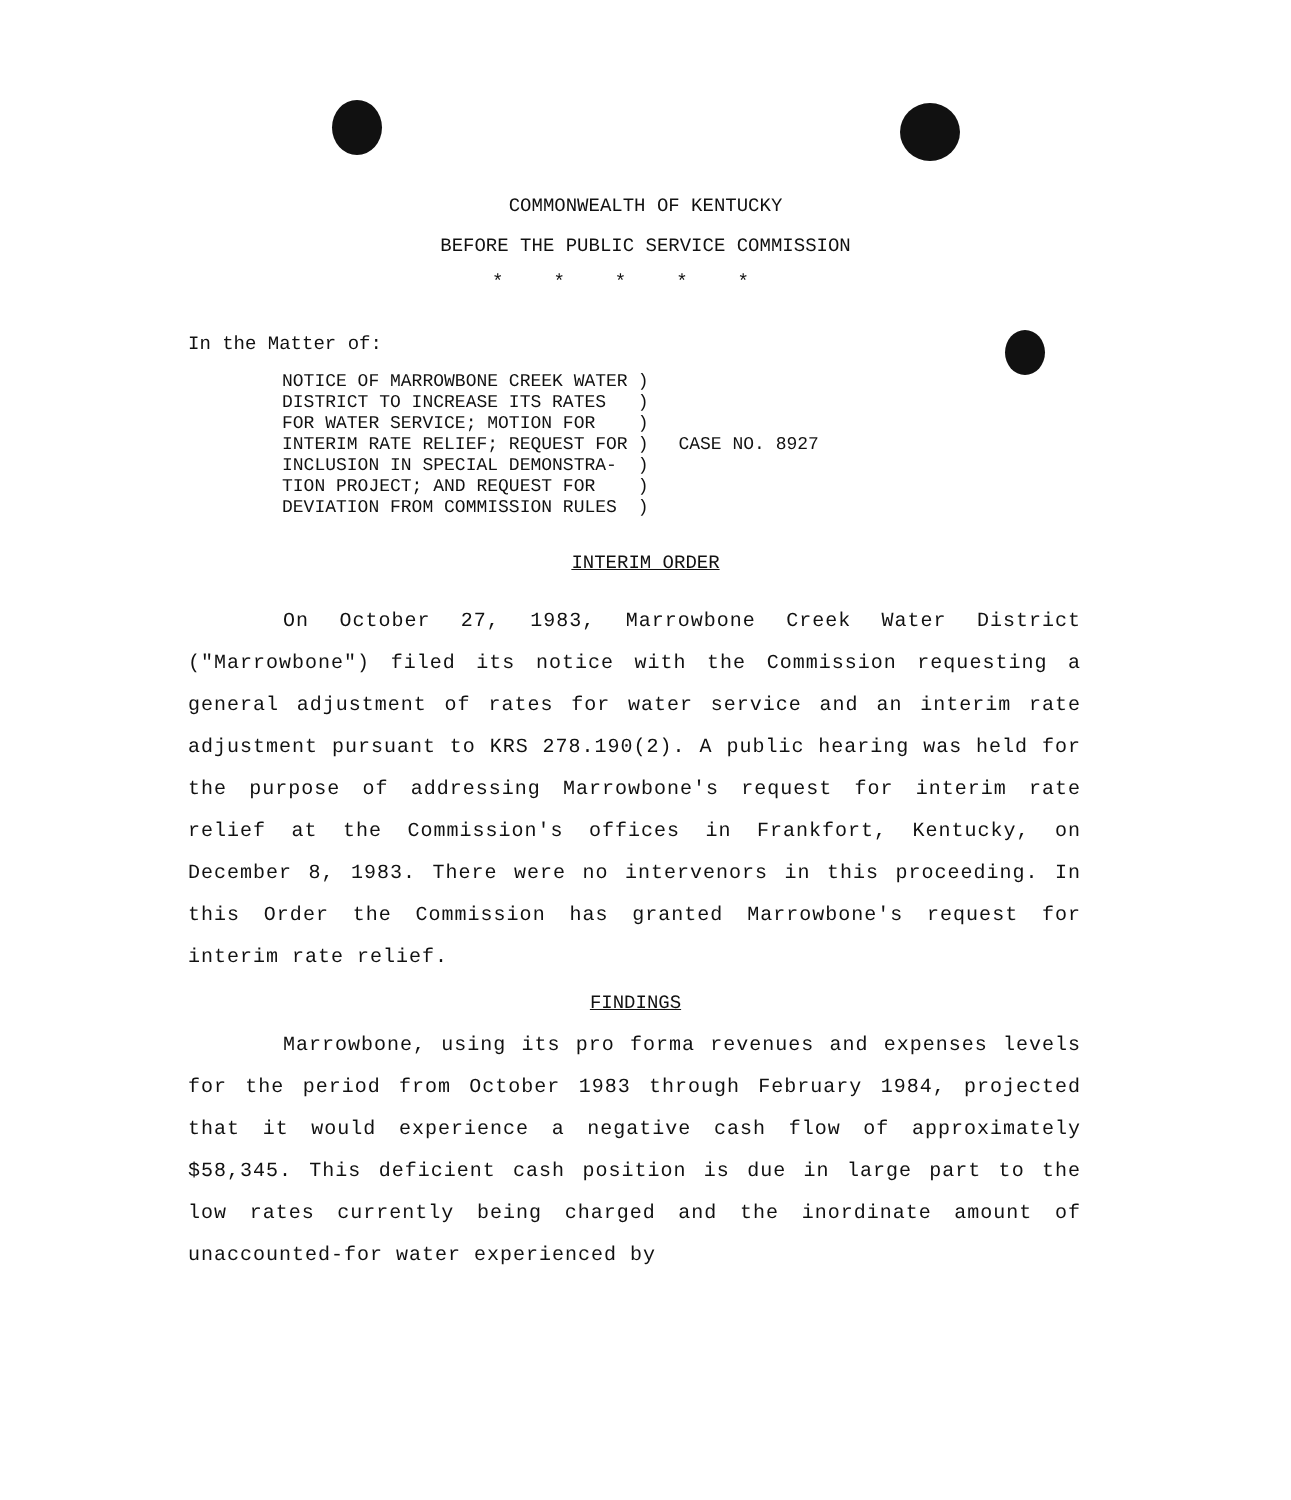COMMONWEALTH OF KENTUCKY
BEFORE THE PUBLIC SERVICE COMMISSION
*****
In the Matter of:
| NOTICE OF MARROWBONE CREEK WATER DISTRICT TO INCREASE ITS RATES FOR WATER SERVICE; MOTION FOR INTERIM RATE RELIEF; REQUEST FOR INCLUSION IN SPECIAL DEMONSTRA- TION PROJECT; AND REQUEST FOR DEVIATION FROM COMMISSION RULES | ) ) ) ) ) ) ) | CASE NO. 8927 |
INTERIM ORDER
On October 27, 1983, Marrowbone Creek Water District ("Marrowbone") filed its notice with the Commission requesting a general adjustment of rates for water service and an interim rate adjustment pursuant to KRS 278.190(2). A public hearing was held for the purpose of addressing Marrowbone's request for interim rate relief at the Commission's offices in Frankfort, Kentucky, on December 8, 1983. There were no intervenors in this proceeding. In this Order the Commission has granted Marrowbone's request for interim rate relief.
FINDINGS
Marrowbone, using its pro forma revenues and expenses levels for the period from October 1983 through February 1984, projected that it would experience a negative cash flow of approximately $58,345. This deficient cash position is due in large part to the low rates currently being charged and the inordinate amount of unaccounted-for water experienced by